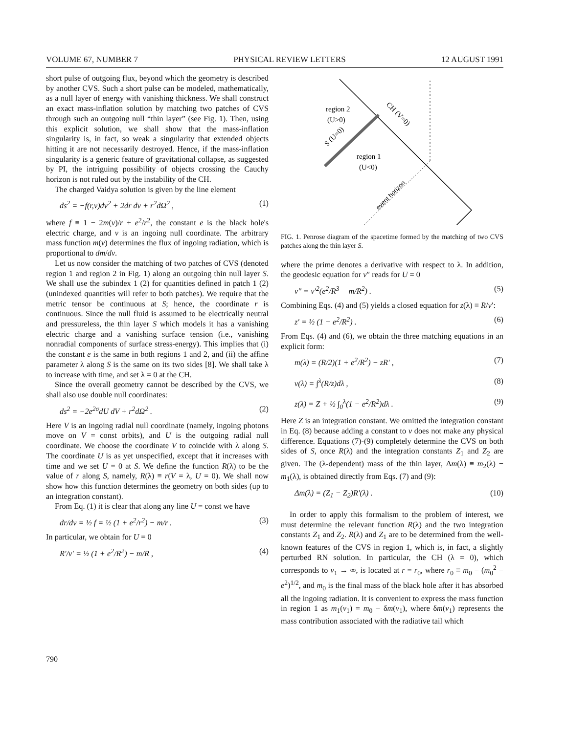VOLUME 67, NUMBER 7 PHYSICAL REVIEW LETTERS 12 AUGUST 1991
short pulse of outgoing flux, beyond which the geometry is described by another CVS. Such a short pulse can be modeled, mathematically, as a null layer of energy with vanishing thickness. We shall construct an exact mass-inflation solution by matching two patches of CVS through such an outgoing null “thin layer” (see Fig. 1). Then, using this explicit solution, we shall show that the mass-inflation singularity is, in fact, so weak a singularity that extended objects hitting it are not necessarily destroyed. Hence, if the mass-inflation singularity is a generic feature of gravitational collapse, as suggested by PI, the intriguing possibility of objects crossing the Cauchy horizon is not ruled out by the instability of the CH.
The charged Vaidya solution is given by the line element
ds<sup>2</sup> = −f(r,v)dv<sup>2</sup> + 2dr dv + r<sup>2</sup>dΩ<sup>2</sup> , (1)
where f ≡ 1 − 2m(v)/r + e<sup>2</sup>/r<sup>2</sup>, the constant e is the black hole's electric charge, and v is an ingoing null coordinate. The arbitrary mass function m(v) determines the flux of ingoing radiation, which is proportional to dm/dv.
Let us now consider the matching of two patches of CVS (denoted region 1 and region 2 in Fig. 1) along an outgoing thin null layer S. We shall use the subindex 1 (2) for quantities defined in patch 1 (2) (unindexed quantities will refer to both patches). We require that the metric tensor be continuous at S; hence, the coordinate r is continuous. Since the null fluid is assumed to be electrically neutral and pressureless, the thin layer S which models it has a vanishing electric charge and a vanishing surface tension (i.e., vanishing nonradial components of surface stress-energy). This implies that (i) the constant e is the same in both regions 1 and 2, and (ii) the affine parameter λ along S is the same on its two sides [8]. We shall take λ to increase with time, and set λ = 0 at the CH.
Since the overall geometry cannot be described by the CVS, we shall also use double null coordinates:
ds<sup>2</sup> = −2e<sup>2σ</sup>dU dV + r<sup>2</sup>dΩ<sup>2</sup> . (2)
Here V is an ingoing radial null coordinate (namely, ingoing photons move on V = const orbits), and U is the outgoing radial null coordinate. We choose the coordinate V to coincide with λ along S. The coordinate U is as yet unspecified, except that it increases with time and we set U = 0 at S. We define the function R(λ) to be the value of r along S, namely, R(λ) ≡ r(V = λ, U = 0). We shall now show how this function determines the geometry on both sides (up to an integration constant).
From Eq. (1) it is clear that along any line U = const we have
dr/dv = ½ f = ½ (1 + e<sup>2</sup>/r<sup>2</sup>) − m/r . (3)
In particular, we obtain for U = 0
R′/v′ = ½ (1 + e<sup>2</sup>/R<sup>2</sup>) − m/R , (4)
region 2
(U>0)
region 1
(U<0)
CH (V=0)
S (U=0)
event horizon
FIG. 1. Penrose diagram of the spacetime formed by the matching of two CVS patches along the thin layer S.
where the prime denotes a derivative with respect to λ. In addition, the geodesic equation for v″ reads for U = 0
v″ = v′<sup>2</sup>(e<sup>2</sup>/R<sup>3</sup> − m/R<sup>2</sup>) . (5)
Combining Eqs. (4) and (5) yields a closed equation for z(λ) ≡ R/v′:
z′ = ½ (1 − e<sup>2</sup>/R<sup>2</sup>) . (6)
From Eqs. (4) and (6), we obtain the three matching equations in an explicit form:
m(λ) = (R/2)(1 + e<sup>2</sup>/R<sup>2</sup>) − zR′ , (7)
v(λ) = ∫<sup>λ</sup>(R/z)dλ , (8)
z(λ) = Z + ½ ∫<sub>0</sub><sup>λ</sup>(1 − e<sup>2</sup>/R<sup>2</sup>)dλ . (9)
Here Z is an integration constant. We omitted the integration constant in Eq. (8) because adding a constant to v does not make any physical difference. Equations (7)-(9) completely determine the CVS on both sides of S, once R(λ) and the integration constants Z<sub>1</sub> and Z<sub>2</sub> are given. The (λ-dependent) mass of the thin layer, Δm(λ) ≡ m<sub>2</sub>(λ) − m<sub>1</sub>(λ), is obtained directly from Eqs. (7) and (9):
Δm(λ) = (Z<sub>1</sub> − Z<sub>2</sub>)R′(λ) . (10)
In order to apply this formalism to the problem of interest, we must determine the relevant function R(λ) and the two integration constants Z<sub>1</sub> and Z<sub>2</sub>. R(λ) and Z<sub>1</sub> are to be determined from the well-known features of the CVS in region 1, which is, in fact, a slightly perturbed RN solution. In particular, the CH (λ = 0), which corresponds to v<sub>1</sub> → ∞, is located at r = r<sub>0</sub>, where r<sub>0</sub> ≡ m<sub>0</sub> − (m<sub>0</sub><sup>2</sup> − e<sup>2</sup>)<sup>1/2</sup>, and m<sub>0</sub> is the final mass of the black hole after it has absorbed all the ingoing radiation. It is convenient to express the mass function in region 1 as m<sub>1</sub>(v<sub>1</sub>) = m<sub>0</sub> − δm(v<sub>1</sub>), where δm(v<sub>1</sub>) represents the mass contribution associated with the radiative tail which
790